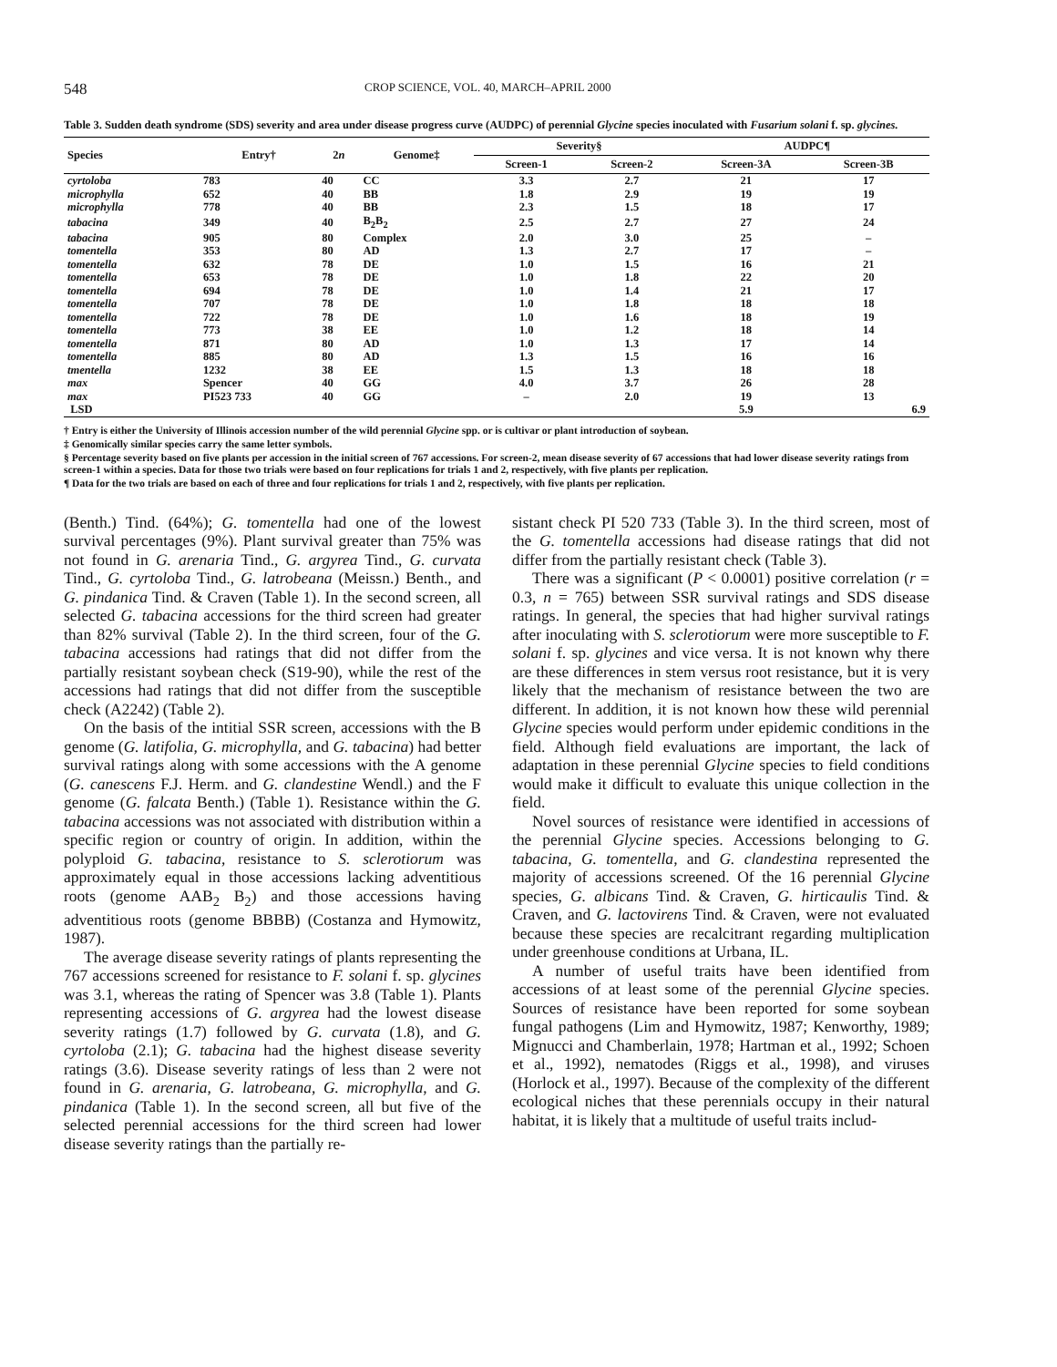548 CROP SCIENCE, VOL. 40, MARCH–APRIL 2000
Table 3. Sudden death syndrome (SDS) severity and area under disease progress curve (AUDPC) of perennial Glycine species inoculated with Fusarium solani f. sp. glycines.
| Species | Entry† | 2 n | Genome‡ | Severity§ | | AUDPC¶ | |
| --- | --- | --- | --- | --- | --- | --- | --- |
| | | | | Screen-1 | Screen-2 | Screen-3A | Screen-3B |
| cyrtoloba | 783 | 40 | CC | 3.3 | 2.7 | 21 | 17 |
| microphylla | 652 | 40 | BB | 1.8 | 2.9 | 19 | 19 |
| microphylla | 778 | 40 | BB | 2.3 | 1.5 | 18 | 17 |
| tabacina | 349 | 40 | B<sub>2</sub>B<sub>2</sub> | 2.5 | 2.7 | 27 | 24 |
| tabacina | 905 | 80 | Complex | 2.0 | 3.0 | 25 | – |
| tomentella | 353 | 80 | AD | 1.3 | 2.7 | 17 | – |
| tomentella | 632 | 78 | DE | 1.0 | 1.5 | 16 | 21 |
| tomentella | 653 | 78 | DE | 1.0 | 1.8 | 22 | 20 |
| tomentella | 694 | 78 | DE | 1.0 | 1.4 | 21 | 17 |
| tomentella | 707 | 78 | DE | 1.0 | 1.8 | 18 | 18 |
| tomentella | 722 | 78 | DE | 1.0 | 1.6 | 18 | 19 |
| tomentella | 773 | 38 | EE | 1.0 | 1.2 | 18 | 14 |
| tomentella | 871 | 80 | AD | 1.0 | 1.3 | 17 | 14 |
| tomentella | 885 | 80 | AD | 1.3 | 1.5 | 16 | 16 |
| tmentella | 1232 | 38 | EE | 1.5 | 1.3 | 18 | 18 |
| max | Spencer | 40 | GG | 4.0 | 3.7 | 26 | 28 |
| max | PI523 733 | 40 | GG | – | 2.0 | 19 | 13 |
| LSD | | | | | | 5.9 | 6.9 |
† Entry is either the University of Illinois accession number of the wild perennial Glycine spp. or is cultivar or plant introduction of soybean.
‡ Genomically similar species carry the same letter symbols.
§ Percentage severity based on five plants per accession in the initial screen of 767 accessions. For screen-2, mean disease severity of 67 accessions that had lower disease severity ratings from screen-1 within a species. Data for those two trials were based on four replications for trials 1 and 2, respectively, with five plants per replication.
¶ Data for the two trials are based on each of three and four replications for trials 1 and 2, respectively, with five plants per replication.
(Benth.) Tind. (64%); G. tomentella had one of the lowest survival percentages (9%). Plant survival greater than 75% was not found in G. arenaria Tind., G. argyrea Tind., G. curvata Tind., G. cyrtoloba Tind., G. latrobeana (Meissn.) Benth., and G. pindanica Tind. & Craven (Table 1). In the second screen, all selected G. tabacina accessions for the third screen had greater than 82% survival (Table 2). In the third screen, four of the G. tabacina accessions had ratings that did not differ from the partially resistant soybean check (S19-90), while the rest of the accessions had ratings that did not differ from the susceptible check (A2242) (Table 2).
On the basis of the intitial SSR screen, accessions with the B genome (G. latifolia, G. microphylla, and G. tabacina) had better survival ratings along with some accessions with the A genome (G. canescens F.J. Herm. and G. clandestine Wendl.) and the F genome (G. falcata Benth.) (Table 1). Resistance within the G. tabacina accessions was not associated with distribution within a specific region or country of origin. In addition, within the polyploid G. tabacina, resistance to S. sclerotiorum was approximately equal in those accessions lacking adventitious roots (genome AAB<sub>2</sub> B<sub>2</sub>) and those accessions having adventitious roots (genome BBBB) (Costanza and Hymowitz, 1987).
The average disease severity ratings of plants representing the 767 accessions screened for resistance to F. solani f. sp. glycines was 3.1, whereas the rating of Spencer was 3.8 (Table 1). Plants representing accessions of G. argyrea had the lowest disease severity ratings (1.7) followed by G. curvata (1.8), and G. cyrtoloba (2.1); G. tabacina had the highest disease severity ratings (3.6). Disease severity ratings of less than 2 were not found in G. arenaria, G. latrobeana, G. microphylla, and G. pindanica (Table 1). In the second screen, all but five of the selected perennial accessions for the third screen had lower disease severity ratings than the partially re-
sistant check PI 520 733 (Table 3). In the third screen, most of the G. tomentella accessions had disease ratings that did not differ from the partially resistant check (Table 3).
There was a significant (P < 0.0001) positive correlation (r = 0.3, n = 765) between SSR survival ratings and SDS disease ratings. In general, the species that had higher survival ratings after inoculating with S. sclerotiorum were more susceptible to F. solani f. sp. glycines and vice versa. It is not known why there are these differences in stem versus root resistance, but it is very likely that the mechanism of resistance between the two are different. In addition, it is not known how these wild perennial Glycine species would perform under epidemic conditions in the field. Although field evaluations are important, the lack of adaptation in these perennial Glycine species to field conditions would make it difficult to evaluate this unique collection in the field.
Novel sources of resistance were identified in accessions of the perennial Glycine species. Accessions belonging to G. tabacina, G. tomentella, and G. clandestina represented the majority of accessions screened. Of the 16 perennial Glycine species, G. albicans Tind. & Craven, G. hirticaulis Tind. & Craven, and G. lactovirens Tind. & Craven, were not evaluated because these species are recalcitrant regarding multiplication under greenhouse conditions at Urbana, IL.
A number of useful traits have been identified from accessions of at least some of the perennial Glycine species. Sources of resistance have been reported for some soybean fungal pathogens (Lim and Hymowitz, 1987; Kenworthy, 1989; Mignucci and Chamberlain, 1978; Hartman et al., 1992; Schoen et al., 1992), nematodes (Riggs et al., 1998), and viruses (Horlock et al., 1997). Because of the complexity of the different ecological niches that these perennials occupy in their natural habitat, it is likely that a multitude of useful traits includ-